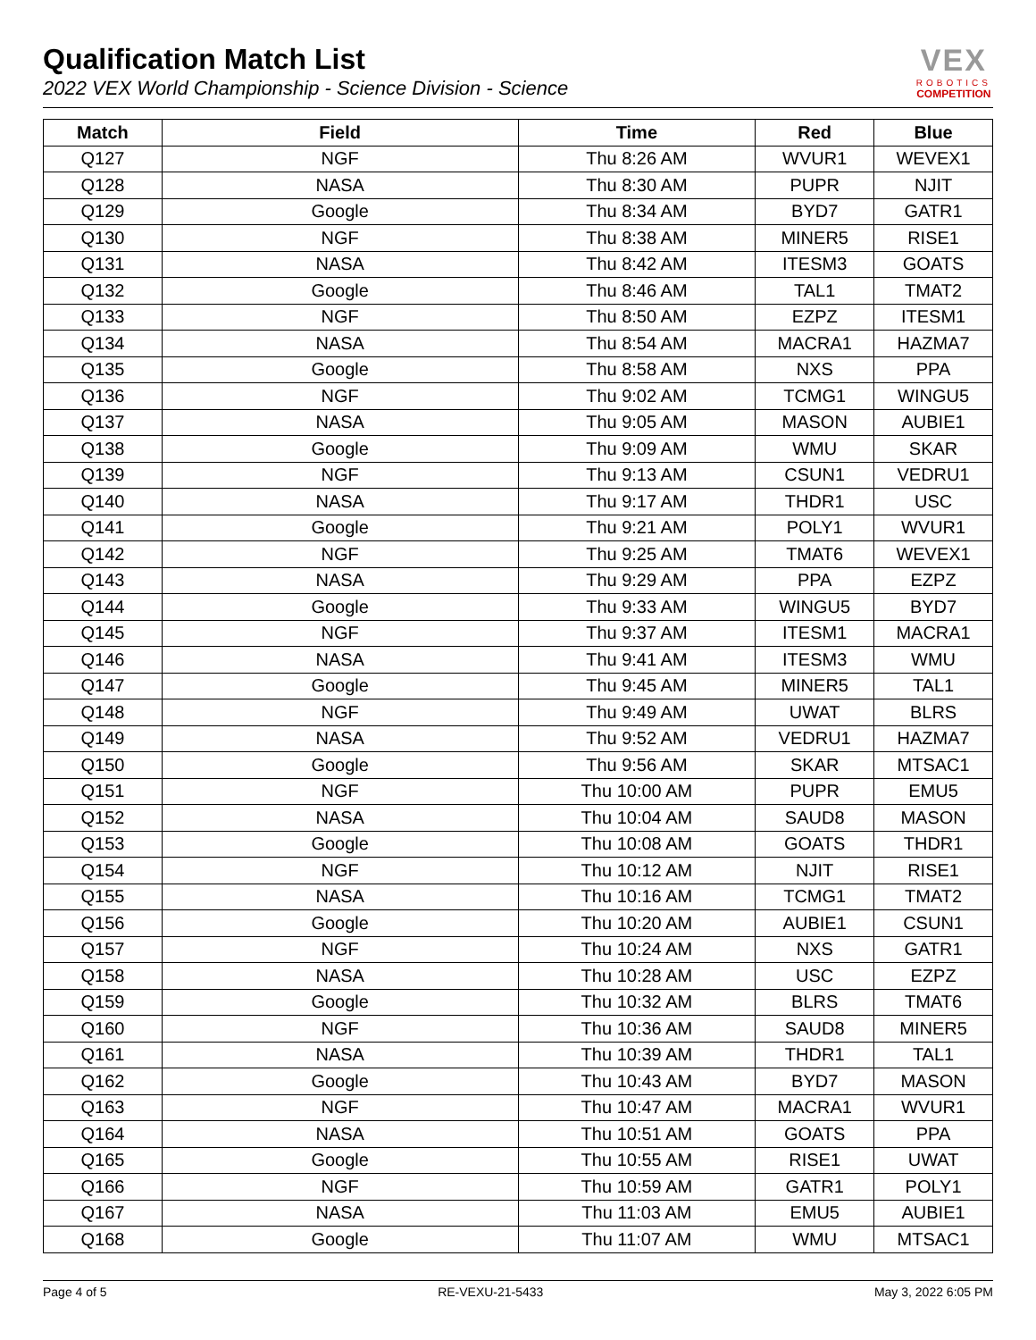Qualification Match List
2022 VEX World Championship - Science Division - Science
VEX
ROBOTICS
COMPETITION
| Match | Field | Time | Red | Blue |
| --- | --- | --- | --- | --- |
| Q127 | NGF | Thu 8:26 AM | WVUR1 | WEVEX1 |
| Q128 | NASA | Thu 8:30 AM | PUPR | NJIT |
| Q129 | Google | Thu 8:34 AM | BYD7 | GATR1 |
| Q130 | NGF | Thu 8:38 AM | MINER5 | RISE1 |
| Q131 | NASA | Thu 8:42 AM | ITESM3 | GOATS |
| Q132 | Google | Thu 8:46 AM | TAL1 | TMAT2 |
| Q133 | NGF | Thu 8:50 AM | EZPZ | ITESM1 |
| Q134 | NASA | Thu 8:54 AM | MACRA1 | HAZMA7 |
| Q135 | Google | Thu 8:58 AM | NXS | PPA |
| Q136 | NGF | Thu 9:02 AM | TCMG1 | WINGU5 |
| Q137 | NASA | Thu 9:05 AM | MASON | AUBIE1 |
| Q138 | Google | Thu 9:09 AM | WMU | SKAR |
| Q139 | NGF | Thu 9:13 AM | CSUN1 | VEDRU1 |
| Q140 | NASA | Thu 9:17 AM | THDR1 | USC |
| Q141 | Google | Thu 9:21 AM | POLY1 | WVUR1 |
| Q142 | NGF | Thu 9:25 AM | TMAT6 | WEVEX1 |
| Q143 | NASA | Thu 9:29 AM | PPA | EZPZ |
| Q144 | Google | Thu 9:33 AM | WINGU5 | BYD7 |
| Q145 | NGF | Thu 9:37 AM | ITESM1 | MACRA1 |
| Q146 | NASA | Thu 9:41 AM | ITESM3 | WMU |
| Q147 | Google | Thu 9:45 AM | MINER5 | TAL1 |
| Q148 | NGF | Thu 9:49 AM | UWAT | BLRS |
| Q149 | NASA | Thu 9:52 AM | VEDRU1 | HAZMA7 |
| Q150 | Google | Thu 9:56 AM | SKAR | MTSAC1 |
| Q151 | NGF | Thu 10:00 AM | PUPR | EMU5 |
| Q152 | NASA | Thu 10:04 AM | SAUD8 | MASON |
| Q153 | Google | Thu 10:08 AM | GOATS | THDR1 |
| Q154 | NGF | Thu 10:12 AM | NJIT | RISE1 |
| Q155 | NASA | Thu 10:16 AM | TCMG1 | TMAT2 |
| Q156 | Google | Thu 10:20 AM | AUBIE1 | CSUN1 |
| Q157 | NGF | Thu 10:24 AM | NXS | GATR1 |
| Q158 | NASA | Thu 10:28 AM | USC | EZPZ |
| Q159 | Google | Thu 10:32 AM | BLRS | TMAT6 |
| Q160 | NGF | Thu 10:36 AM | SAUD8 | MINER5 |
| Q161 | NASA | Thu 10:39 AM | THDR1 | TAL1 |
| Q162 | Google | Thu 10:43 AM | BYD7 | MASON |
| Q163 | NGF | Thu 10:47 AM | MACRA1 | WVUR1 |
| Q164 | NASA | Thu 10:51 AM | GOATS | PPA |
| Q165 | Google | Thu 10:55 AM | RISE1 | UWAT |
| Q166 | NGF | Thu 10:59 AM | GATR1 | POLY1 |
| Q167 | NASA | Thu 11:03 AM | EMU5 | AUBIE1 |
| Q168 | Google | Thu 11:07 AM | WMU | MTSAC1 |
Page 4 of 5 RE-VEXU-21-5433 May 3, 2022 6:05 PM